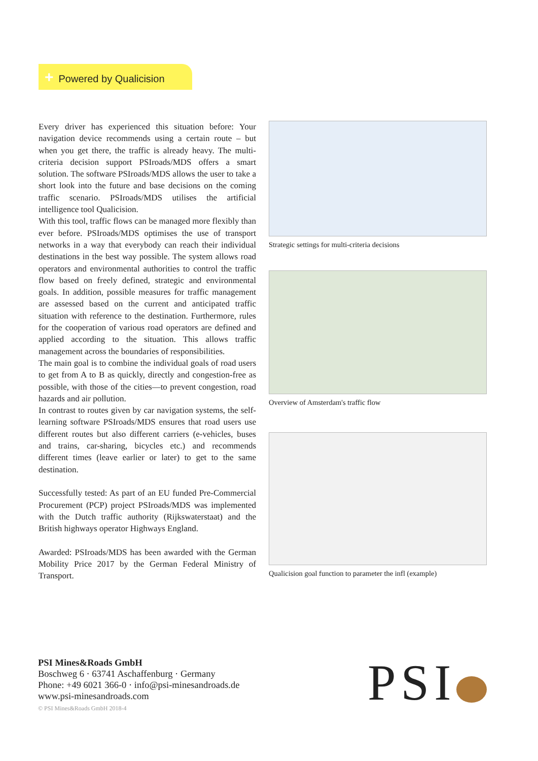+ Powered by Qualicision
Every driver has experienced this situation before: Your navigation device recommends using a certain route – but when you get there, the traffic is already heavy. The multi-criteria decision support PSIroads/MDS offers a smart solution. The software PSIroads/MDS allows the user to take a short look into the future and base decisions on the coming traffic scenario. PSIroads/MDS utilises the artificial intelligence tool Qualicision.
With this tool, traffic flows can be managed more flexibly than ever before. PSIroads/MDS optimises the use of transport networks in a way that everybody can reach their individual destinations in the best way possible. The system allows road operators and environmental authorities to control the traffic flow based on freely defined, strategic and environmental goals. In addition, possible measures for traffic management are assessed based on the current and anticipated traffic situation with reference to the destination. Furthermore, rules for the cooperation of various road operators are defined and applied according to the situation. This allows traffic management across the boundaries of responsibilities.
The main goal is to combine the individual goals of road users to get from A to B as quickly, directly and congestion-free as possible, with those of the cities—to prevent congestion, road hazards and air pollution.
In contrast to routes given by car navigation systems, the self-learning software PSIroads/MDS ensures that road users use different routes but also different carriers (e-vehicles, buses and trains, car-sharing, bicycles etc.) and recommends different times (leave earlier or later) to get to the same destination.
Successfully tested: As part of an EU funded Pre-Commercial Procurement (PCP) project PSIroads/MDS was implemented with the Dutch traffic authority (Rijkswaterstaat) and the British highways operator Highways England.
Awarded: PSIroads/MDS has been awarded with the German Mobility Price 2017 by the German Federal Ministry of Transport.
Strategic settings for multi-criteria decisions
Overview of Amsterdam's traffic flow
Qualicision goal function to parameter the infl (example)
PSI Mines&Roads GmbH
Boschweg 6 · 63741 Aschaffenburg · Germany
Phone: +49 6021 366-0 · info@psi-minesandroads.de
www.psi-minesandroads.com
© PSI Mines&Roads GmbH 2018-4
PSI